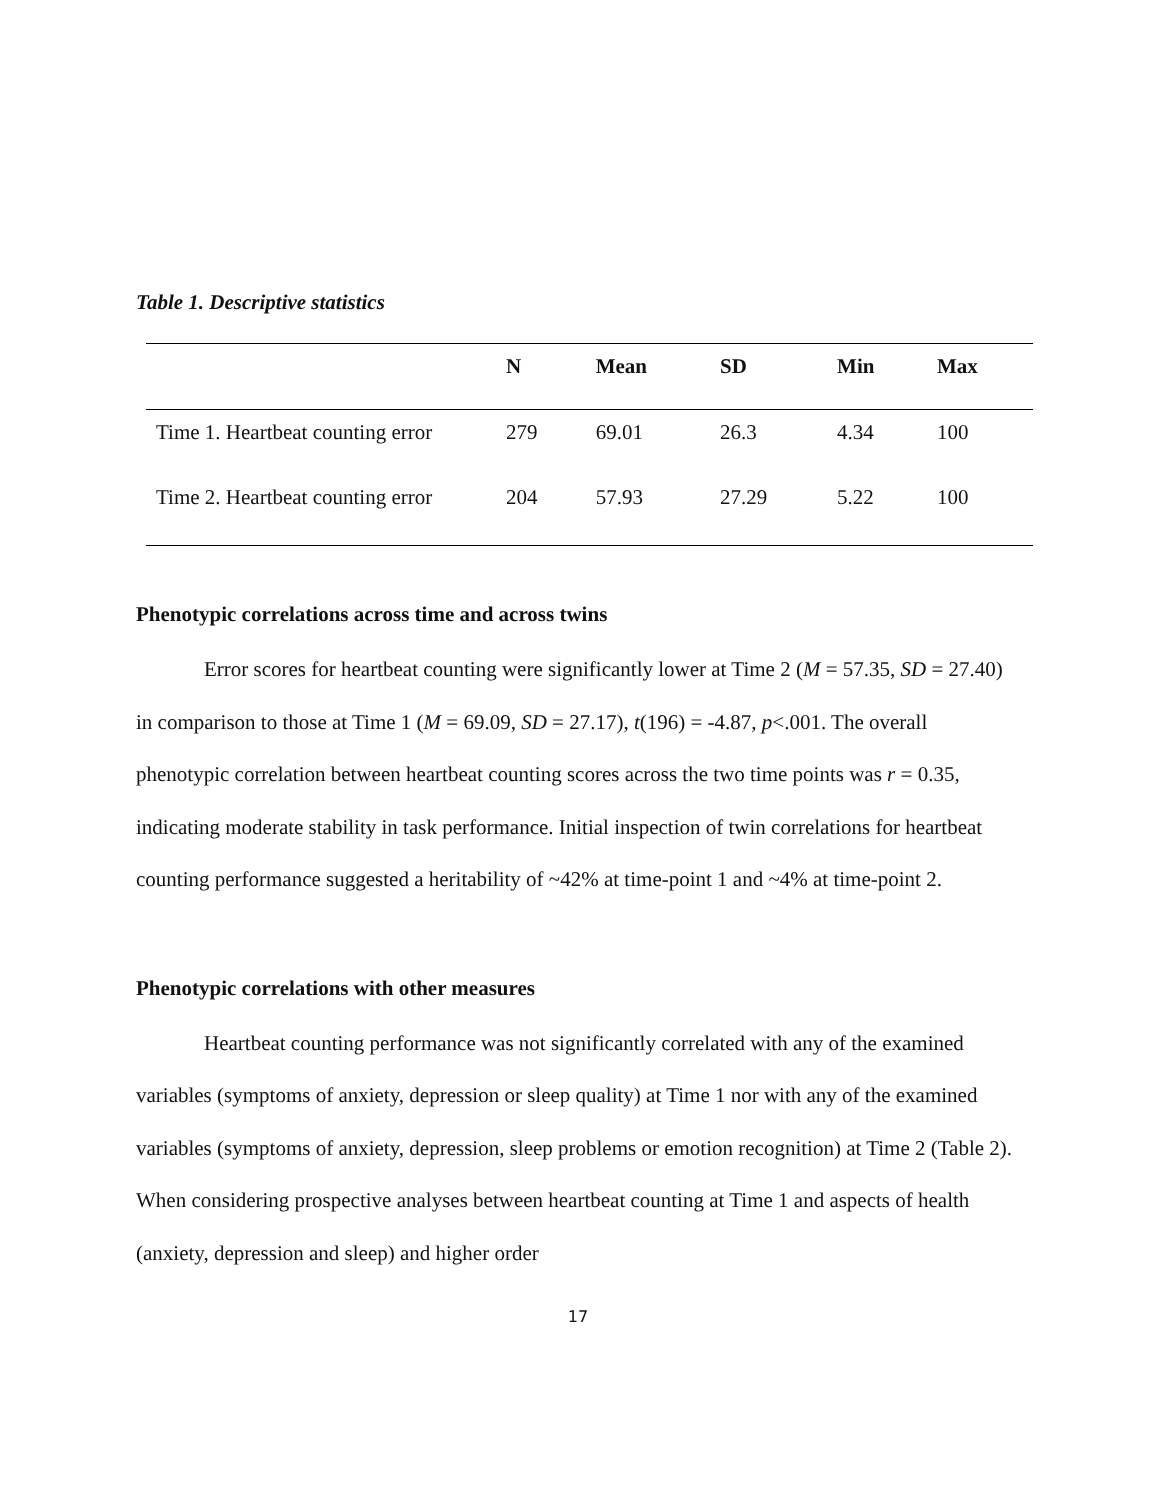Table 1. Descriptive statistics
| | N | Mean | SD | Min | Max |
| --- | --- | --- | --- | --- | --- |
| Time 1. Heartbeat counting error | 279 | 69.01 | 26.3 | 4.34 | 100 |
| Time 2. Heartbeat counting error | 204 | 57.93 | 27.29 | 5.22 | 100 |
Phenotypic correlations across time and across twins
Error scores for heartbeat counting were significantly lower at Time 2 (M = 57.35, SD = 27.40) in comparison to those at Time 1 (M = 69.09, SD = 27.17), t(196) = -4.87, p<.001. The overall phenotypic correlation between heartbeat counting scores across the two time points was r = 0.35, indicating moderate stability in task performance. Initial inspection of twin correlations for heartbeat counting performance suggested a heritability of ~42% at time-point 1 and ~4% at time-point 2.
Phenotypic correlations with other measures
Heartbeat counting performance was not significantly correlated with any of the examined variables (symptoms of anxiety, depression or sleep quality) at Time 1 nor with any of the examined variables (symptoms of anxiety, depression, sleep problems or emotion recognition) at Time 2 (Table 2). When considering prospective analyses between heartbeat counting at Time 1 and aspects of health (anxiety, depression and sleep) and higher order
17